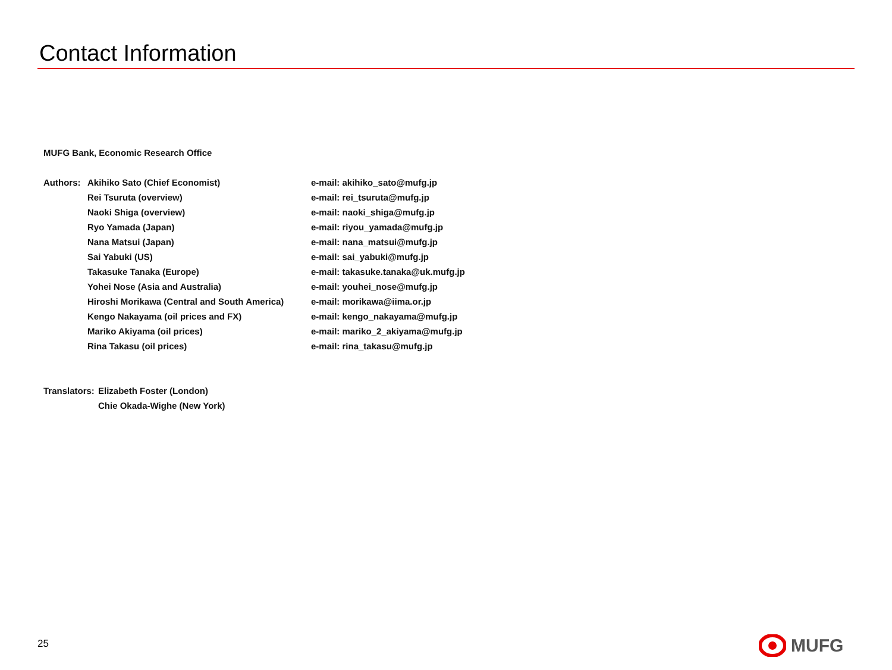Contact Information
MUFG Bank, Economic Research Office
Authors: Akihiko Sato (Chief Economist) e-mail: akihiko_sato@mufg.jp
Rei Tsuruta (overview) e-mail: rei_tsuruta@mufg.jp
Naoki Shiga (overview) e-mail: naoki_shiga@mufg.jp
Ryo Yamada (Japan) e-mail: riyou_yamada@mufg.jp
Nana Matsui (Japan) e-mail: nana_matsui@mufg.jp
Sai Yabuki (US) e-mail: sai_yabuki@mufg.jp
Takasuke Tanaka (Europe) e-mail: takasuke.tanaka@uk.mufg.jp
Yohei Nose (Asia and Australia) e-mail: youhei_nose@mufg.jp
Hiroshi Morikawa (Central and South America)
e-mail: morikawa@iima.or.jp
Kengo Nakayama (oil prices and FX) e-mail: kengo_nakayama@mufg.jp
Mariko Akiyama (oil prices) e-mail: mariko_2_akiyama@mufg.jp
Rina Takasu (oil prices) e-mail: rina_takasu@mufg.jp
Translators:
Elizabeth Foster (London)
Chie Okada-Wighe (New York)
25 MUFG